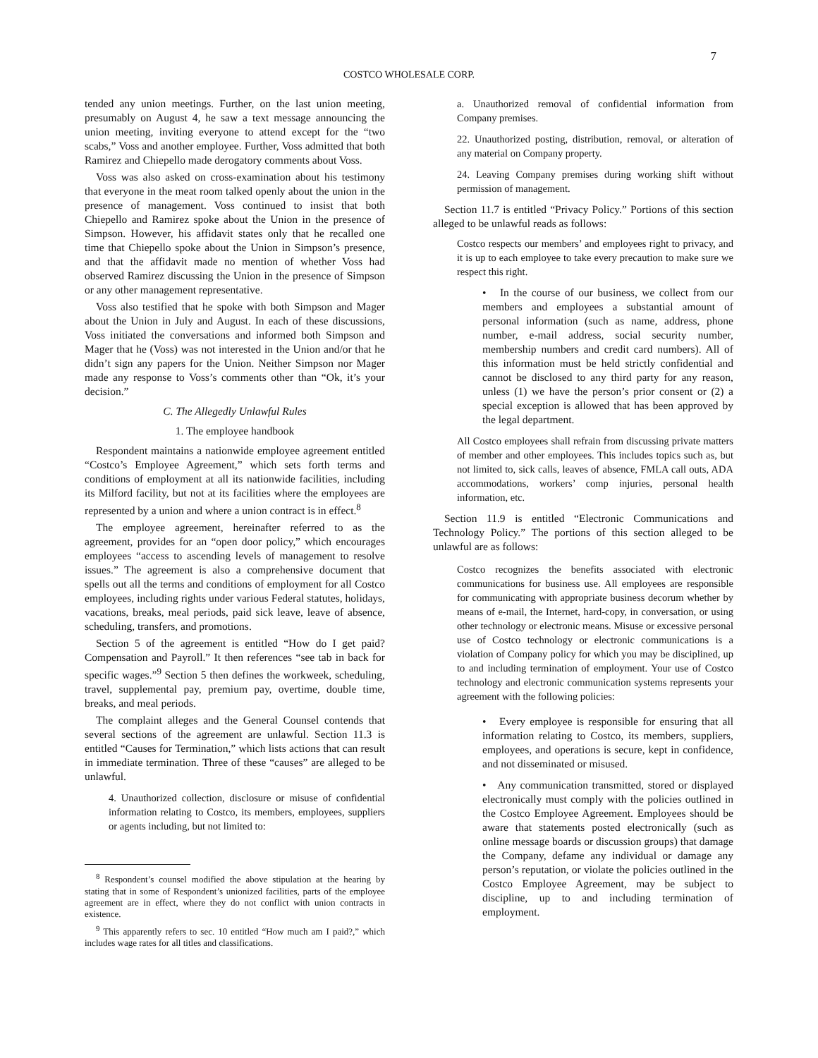7
COSTCO WHOLESALE CORP.
tended any union meetings. Further, on the last union meeting, presumably on August 4, he saw a text message announcing the union meeting, inviting everyone to attend except for the “two scabs,” Voss and another employee. Further, Voss admitted that both Ramirez and Chiepello made derogatory comments about Voss.
Voss was also asked on cross-examination about his testimony that everyone in the meat room talked openly about the union in the presence of management. Voss continued to insist that both Chiepello and Ramirez spoke about the Union in the presence of Simpson. However, his affidavit states only that he recalled one time that Chiepello spoke about the Union in Simpson’s presence, and that the affidavit made no mention of whether Voss had observed Ramirez discussing the Union in the presence of Simpson or any other management representative.
Voss also testified that he spoke with both Simpson and Mager about the Union in July and August. In each of these discussions, Voss initiated the conversations and informed both Simpson and Mager that he (Voss) was not interested in the Union and/or that he didn’t sign any papers for the Union. Neither Simpson nor Mager made any response to Voss’s comments other than “Ok, it’s your decision.”
C. The Allegedly Unlawful Rules
1. The employee handbook
Respondent maintains a nationwide employee agreement entitled “Costco’s Employee Agreement,” which sets forth terms and conditions of employment at all its nationwide facilities, including its Milford facility, but not at its facilities where the employees are represented by a union and where a union contract is in effect.<sup>8</sup>
The employee agreement, hereinafter referred to as the agreement, provides for an “open door policy,” which encourages employees “access to ascending levels of management to resolve issues.” The agreement is also a comprehensive document that spells out all the terms and conditions of employment for all Costco employees, including rights under various Federal statutes, holidays, vacations, breaks, meal periods, paid sick leave, leave of absence, scheduling, transfers, and promotions.
Section 5 of the agreement is entitled “How do I get paid? Compensation and Payroll.” It then references “see tab in back for specific wages.”<sup>9</sup> Section 5 then defines the workweek, scheduling, travel, supplemental pay, premium pay, overtime, double time, breaks, and meal periods.
The complaint alleges and the General Counsel contends that several sections of the agreement are unlawful. Section 11.3 is entitled “Causes for Termination,” which lists actions that can result in immediate termination. Three of these “causes” are alleged to be unlawful.
4. Unauthorized collection, disclosure or misuse of confidential information relating to Costco, its members, employees, suppliers or agents including, but not limited to:
<sup>8</sup> Respondent’s counsel modified the above stipulation at the hearing by stating that in some of Respondent’s unionized facilities, parts of the employee agreement are in effect, where they do not conflict with union contracts in existence.
<sup>9</sup> This apparently refers to sec. 10 entitled “How much am I paid?,” which includes wage rates for all titles and classifications.
a. Unauthorized removal of confidential information from Company premises.
22. Unauthorized posting, distribution, removal, or alteration of any material on Company property.
24. Leaving Company premises during working shift without permission of management.
Section 11.7 is entitled “Privacy Policy.” Portions of this section alleged to be unlawful reads as follows:
Costco respects our members’ and employees right to privacy, and it is up to each employee to take every precaution to make sure we respect this right.
• In the course of our business, we collect from our members and employees a substantial amount of personal information (such as name, address, phone number, e-mail address, social security number, membership numbers and credit card numbers). All of this information must be held strictly confidential and cannot be disclosed to any third party for any reason, unless (1) we have the person’s prior consent or (2) a special exception is allowed that has been approved by the legal department.
All Costco employees shall refrain from discussing private matters of member and other employees. This includes topics such as, but not limited to, sick calls, leaves of absence, FMLA call outs, ADA accommodations, workers’ comp injuries, personal health information, etc.
Section 11.9 is entitled “Electronic Communications and Technology Policy.” The portions of this section alleged to be unlawful are as follows:
Costco recognizes the benefits associated with electronic communications for business use. All employees are responsible for communicating with appropriate business decorum whether by means of e-mail, the Internet, hard-copy, in conversation, or using other technology or electronic means. Misuse or excessive personal use of Costco technology or electronic communications is a violation of Company policy for which you may be disciplined, up to and including termination of employment. Your use of Costco technology and electronic communication systems represents your agreement with the following policies:
• Every employee is responsible for ensuring that all information relating to Costco, its members, suppliers, employees, and operations is secure, kept in confidence, and not disseminated or misused.
• Any communication transmitted, stored or displayed electronically must comply with the policies outlined in the Costco Employee Agreement. Employees should be aware that statements posted electronically (such as online message boards or discussion groups) that damage the Company, defame any individual or damage any person’s reputation, or violate the policies outlined in the Costco Employee Agreement, may be subject to discipline, up to and including termination of employment.